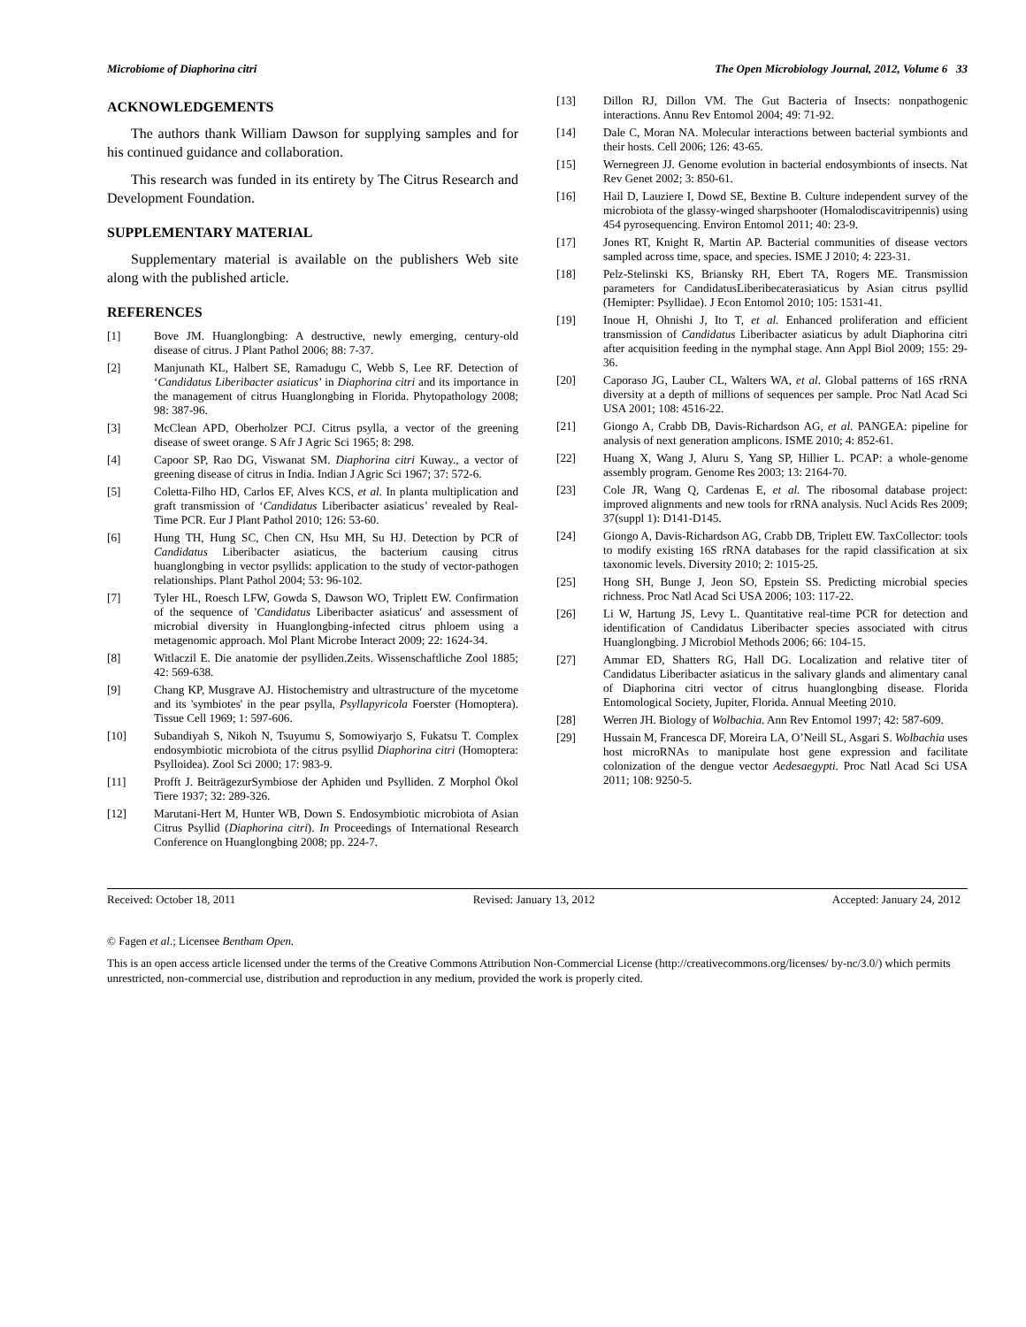Microbiome of Diaphorina citri The Open Microbiology Journal, 2012, Volume 6 33
ACKNOWLEDGEMENTS
The authors thank William Dawson for supplying samples and for his continued guidance and collaboration.
This research was funded in its entirety by The Citrus Research and Development Foundation.
SUPPLEMENTARY MATERIAL
Supplementary material is available on the publishers Web site along with the published article.
REFERENCES
[1] Bove JM. Huanglongbing: A destructive, newly emerging, century-old disease of citrus. J Plant Pathol 2006; 88: 7-37.
[2] Manjunath KL, Halbert SE, Ramadugu C, Webb S, Lee RF. Detection of ‘Candidatus Liberibacter asiaticus’ in Diaphorina citri and its importance in the management of citrus Huanglongbing in Florida. Phytopathology 2008; 98: 387-96.
[3] McClean APD, Oberholzer PCJ. Citrus psylla, a vector of the greening disease of sweet orange. S Afr J Agric Sci 1965; 8: 298.
[4] Capoor SP, Rao DG, Viswanat SM. Diaphorina citri Kuway., a vector of greening disease of citrus in India. Indian J Agric Sci 1967; 37: 572-6.
[5] Coletta-Filho HD, Carlos EF, Alves KCS, et al. In planta multiplication and graft transmission of ‘Candidatus Liberibacter asiaticus’ revealed by Real-Time PCR. Eur J Plant Pathol 2010; 126: 53-60.
[6] Hung TH, Hung SC, Chen CN, Hsu MH, Su HJ. Detection by PCR of Candidatus Liberibacter asiaticus, the bacterium causing citrus huanglongbing in vector psyllids: application to the study of vector-pathogen relationships. Plant Pathol 2004; 53: 96-102.
[7] Tyler HL, Roesch LFW, Gowda S, Dawson WO, Triplett EW. Confirmation of the sequence of 'Candidatus Liberibacter asiaticus' and assessment of microbial diversity in Huanglongbing-infected citrus phloem using a metagenomic approach. Mol Plant Microbe Interact 2009; 22: 1624-34.
[8] Witlaczil E. Die anatomie der psylliden.Zeits. Wissenschaftliche Zool 1885; 42: 569-638.
[9] Chang KP, Musgrave AJ. Histochemistry and ultrastructure of the mycetome and its 'symbiotes' in the pear psylla, Psyllapyricola Foerster (Homoptera). Tissue Cell 1969; 1: 597-606.
[10] Subandiyah S, Nikoh N, Tsuyumu S, Somowiyarjo S, Fukatsu T. Complex endosymbiotic microbiota of the citrus psyllid Diaphorina citri (Homoptera: Psylloidea). Zool Sci 2000; 17: 983-9.
[11] Profft J. BeiträgezurSymbiose der Aphiden und Psylliden. Z Morphol Ökol Tiere 1937; 32: 289-326.
[12] Marutani-Hert M, Hunter WB, Down S. Endosymbiotic microbiota of Asian Citrus Psyllid (Diaphorina citri). In Proceedings of International Research Conference on Huanglongbing 2008; pp. 224-7.
[13] Dillon RJ, Dillon VM. The Gut Bacteria of Insects: nonpathogenic interactions. Annu Rev Entomol 2004; 49: 71-92.
[14] Dale C, Moran NA. Molecular interactions between bacterial symbionts and their hosts. Cell 2006; 126: 43-65.
[15] Wernegreen JJ. Genome evolution in bacterial endosymbionts of insects. Nat Rev Genet 2002; 3: 850-61.
[16] Hail D, Lauziere I, Dowd SE, Bextine B. Culture independent survey of the microbiota of the glassy-winged sharpshooter (Homalodiscavitripennis) using 454 pyrosequencing. Environ Entomol 2011; 40: 23-9.
[17] Jones RT, Knight R, Martin AP. Bacterial communities of disease vectors sampled across time, space, and species. ISME J 2010; 4: 223-31.
[18] Pelz-Stelinski KS, Briansky RH, Ebert TA, Rogers ME. Transmission parameters for CandidatusLiberibecaterasiaticus by Asian citrus psyllid (Hemipter: Psyllidae). J Econ Entomol 2010; 105: 1531-41.
[19] Inoue H, Ohnishi J, Ito T, et al. Enhanced proliferation and efficient transmission of Candidatus Liberibacter asiaticus by adult Diaphorina citri after acquisition feeding in the nymphal stage. Ann Appl Biol 2009; 155: 29-36.
[20] Caporaso JG, Lauber CL, Walters WA, et al. Global patterns of 16S rRNA diversity at a depth of millions of sequences per sample. Proc Natl Acad Sci USA 2001; 108: 4516-22.
[21] Giongo A, Crabb DB, Davis-Richardson AG, et al. PANGEA: pipeline for analysis of next generation amplicons. ISME 2010; 4: 852-61.
[22] Huang X, Wang J, Aluru S, Yang SP, Hillier L. PCAP: a whole-genome assembly program. Genome Res 2003; 13: 2164-70.
[23] Cole JR, Wang Q, Cardenas E, et al. The ribosomal database project: improved alignments and new tools for rRNA analysis. Nucl Acids Res 2009; 37(suppl 1): D141-D145.
[24] Giongo A, Davis-Richardson AG, Crabb DB, Triplett EW. TaxCollector: tools to modify existing 16S rRNA databases for the rapid classification at six taxonomic levels. Diversity 2010; 2: 1015-25.
[25] Hong SH, Bunge J, Jeon SO, Epstein SS. Predicting microbial species richness. Proc Natl Acad Sci USA 2006; 103: 117-22.
[26] Li W, Hartung JS, Levy L. Quantitative real-time PCR for detection and identification of Candidatus Liberibacter species associated with citrus Huanglongbing. J Microbiol Methods 2006; 66: 104-15.
[27] Ammar ED, Shatters RG, Hall DG. Localization and relative titer of Candidatus Liberibacter asiaticus in the salivary glands and alimentary canal of Diaphorina citri vector of citrus huanglongbing disease. Florida Entomological Society, Jupiter, Florida. Annual Meeting 2010.
[28] Werren JH. Biology of Wolbachia. Ann Rev Entomol 1997; 42: 587-609.
[29] Hussain M, Francesca DF, Moreira LA, O’Neill SL, Asgari S. Wolbachia uses host microRNAs to manipulate host gene expression and facilitate colonization of the dengue vector Aedesaegypti. Proc Natl Acad Sci USA 2011; 108: 9250-5.
Received: October 18, 2011 Revised: January 13, 2012 Accepted: January 24, 2012
© Fagen et al.; Licensee Bentham Open.
This is an open access article licensed under the terms of the Creative Commons Attribution Non-Commercial License (http://creativecommons.org/licenses/ by-nc/3.0/) which permits unrestricted, non-commercial use, distribution and reproduction in any medium, provided the work is properly cited.